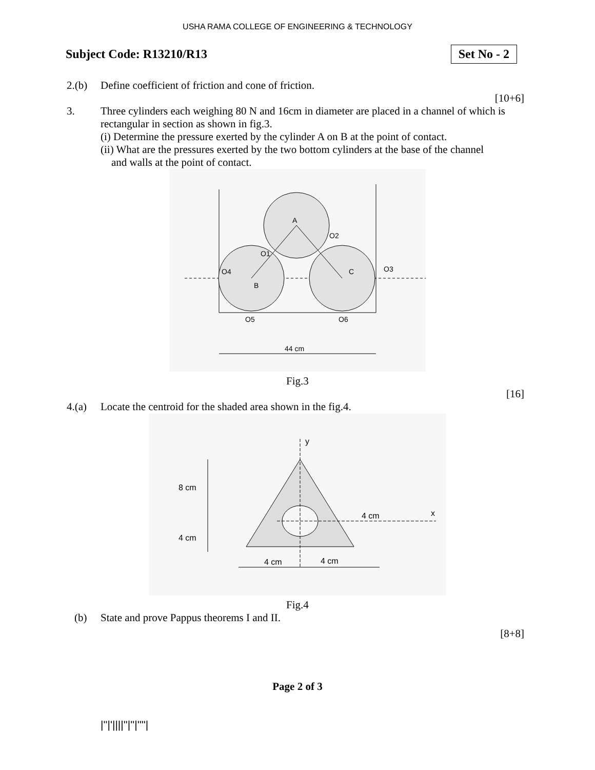USHA RAMA COLLEGE OF ENGINEERING & TECHNOLOGY
Subject Code: R13210/R13
Set No - 2
2.(b) Define coefficient of friction and cone of friction.
[10+6]
3. Three cylinders each weighing 80 N and 16cm in diameter are placed in a channel of which is rectangular in section as shown in fig.3.
(i) Determine the pressure exerted by the cylinder A on B at the point of contact.
(ii) What are the pressures exerted by the two bottom cylinders at the base of the channel
and walls at the point of contact.
A
B
C
O2
O1
O4
O3
O5
O6
44 cm
Fig.3
[16]
4.(a) Locate the centroid for the shaded area shown in the fig.4.
y
x
8 cm
4 cm
4 cm
4 cm
4 cm
Fig.4
(b) State and prove Pappus theorems I and II.
[8+8]
Page 2 of 3
|''|'||||''|''|''''|